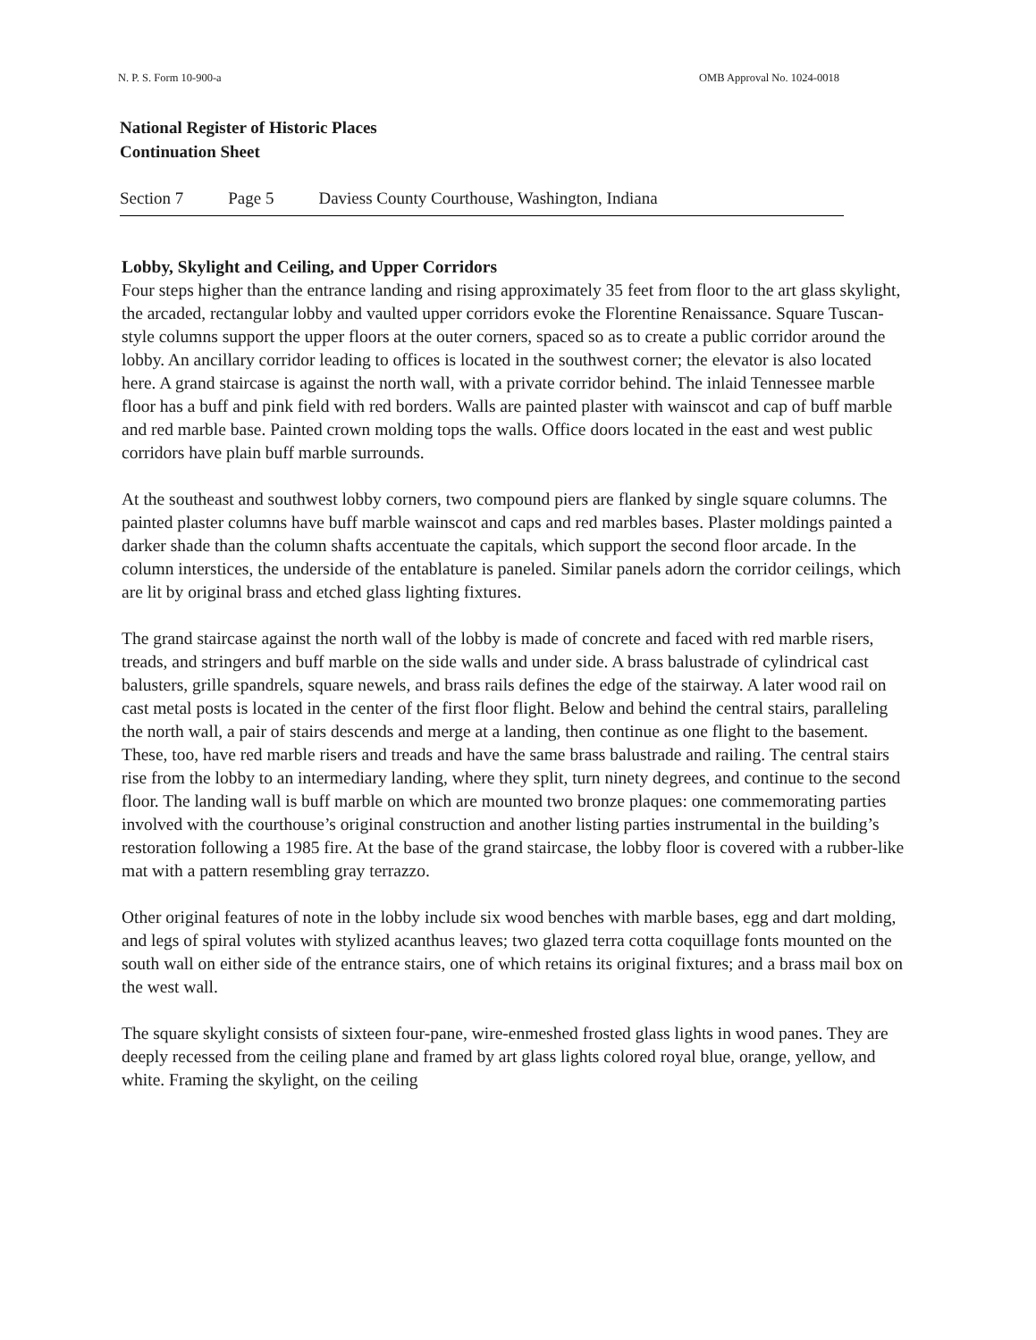N. P. S. Form 10-900-a OMB Approval No. 1024-0018
National Register of Historic Places
Continuation Sheet
Section 7 Page 5 Daviess County Courthouse, Washington, Indiana
Lobby, Skylight and Ceiling, and Upper Corridors
Four steps higher than the entrance landing and rising approximately 35 feet from floor to the art glass skylight, the arcaded, rectangular lobby and vaulted upper corridors evoke the Florentine Renaissance. Square Tuscan-style columns support the upper floors at the outer corners, spaced so as to create a public corridor around the lobby. An ancillary corridor leading to offices is located in the southwest corner; the elevator is also located here. A grand staircase is against the north wall, with a private corridor behind. The inlaid Tennessee marble floor has a buff and pink field with red borders. Walls are painted plaster with wainscot and cap of buff marble and red marble base. Painted crown molding tops the walls. Office doors located in the east and west public corridors have plain buff marble surrounds.
At the southeast and southwest lobby corners, two compound piers are flanked by single square columns. The painted plaster columns have buff marble wainscot and caps and red marbles bases. Plaster moldings painted a darker shade than the column shafts accentuate the capitals, which support the second floor arcade. In the column interstices, the underside of the entablature is paneled. Similar panels adorn the corridor ceilings, which are lit by original brass and etched glass lighting fixtures.
The grand staircase against the north wall of the lobby is made of concrete and faced with red marble risers, treads, and stringers and buff marble on the side walls and under side. A brass balustrade of cylindrical cast balusters, grille spandrels, square newels, and brass rails defines the edge of the stairway. A later wood rail on cast metal posts is located in the center of the first floor flight. Below and behind the central stairs, paralleling the north wall, a pair of stairs descends and merge at a landing, then continue as one flight to the basement. These, too, have red marble risers and treads and have the same brass balustrade and railing. The central stairs rise from the lobby to an intermediary landing, where they split, turn ninety degrees, and continue to the second floor. The landing wall is buff marble on which are mounted two bronze plaques: one commemorating parties involved with the courthouse’s original construction and another listing parties instrumental in the building’s restoration following a 1985 fire. At the base of the grand staircase, the lobby floor is covered with a rubber-like mat with a pattern resembling gray terrazzo.
Other original features of note in the lobby include six wood benches with marble bases, egg and dart molding, and legs of spiral volutes with stylized acanthus leaves; two glazed terra cotta coquillage fonts mounted on the south wall on either side of the entrance stairs, one of which retains its original fixtures; and a brass mail box on the west wall.
The square skylight consists of sixteen four-pane, wire-enmeshed frosted glass lights in wood panes. They are deeply recessed from the ceiling plane and framed by art glass lights colored royal blue, orange, yellow, and white. Framing the skylight, on the ceiling